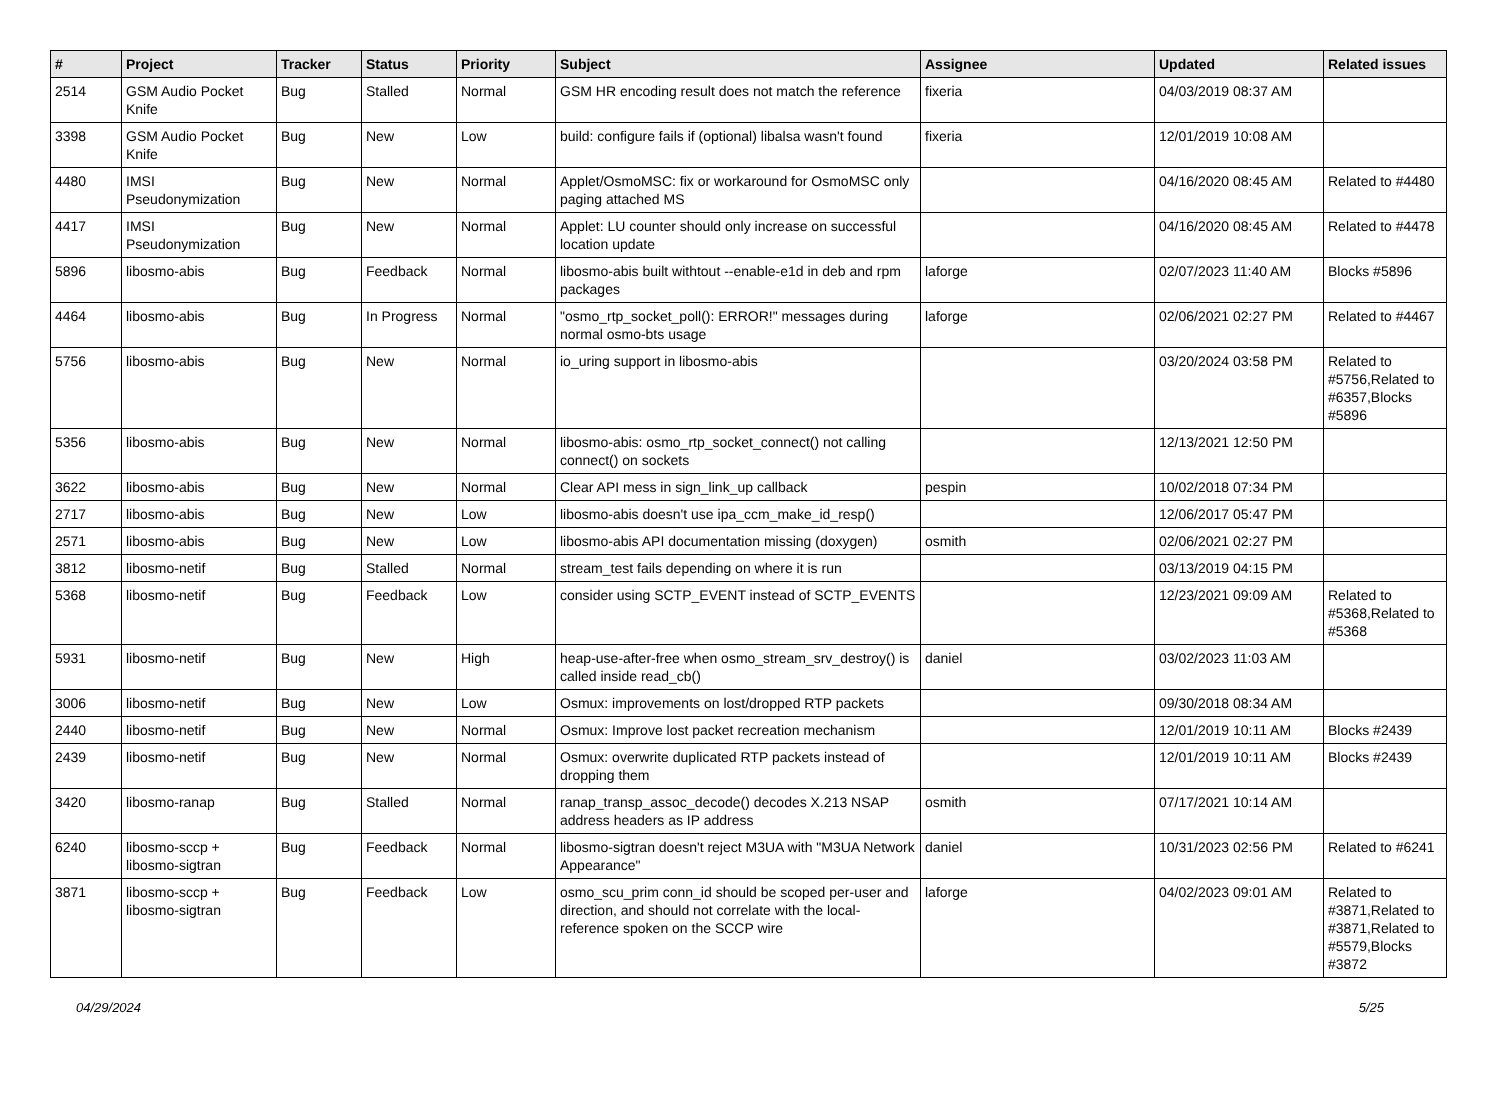| # | Project | Tracker | Status | Priority | Subject | Assignee | Updated | Related issues |
| --- | --- | --- | --- | --- | --- | --- | --- | --- |
| 2514 | GSM Audio Pocket Knife | Bug | Stalled | Normal | GSM HR encoding result does not match the reference | fixeria | 04/03/2019 08:37 AM | |
| 3398 | GSM Audio Pocket Knife | Bug | New | Low | build: configure fails if (optional) libalsa wasn't found | fixeria | 12/01/2019 10:08 AM | |
| 4480 | IMSI Pseudonymization | Bug | New | Normal | Applet/OsmoMSC: fix or workaround for OsmoMSC only paging attached MS | | 04/16/2020 08:45 AM | Related to #4480 |
| 4417 | IMSI Pseudonymization | Bug | New | Normal | Applet: LU counter should only increase on successful location update | | 04/16/2020 08:45 AM | Related to #4478 |
| 5896 | libosmo-abis | Bug | Feedback | Normal | libosmo-abis built withtout --enable-e1d in deb and rpm packages | laforge | 02/07/2023 11:40 AM | Blocks #5896 |
| 4464 | libosmo-abis | Bug | In Progress | Normal | "osmo_rtp_socket_poll(): ERROR!" messages during normal osmo-bts usage | laforge | 02/06/2021 02:27 PM | Related to #4467 |
| 5756 | libosmo-abis | Bug | New | Normal | io_uring support in libosmo-abis | | 03/20/2024 03:58 PM | Related to #5756,Related to #6357,Blocks #5896 |
| 5356 | libosmo-abis | Bug | New | Normal | libosmo-abis: osmo_rtp_socket_connect() not calling connect() on sockets | | 12/13/2021 12:50 PM | |
| 3622 | libosmo-abis | Bug | New | Normal | Clear API mess in sign_link_up callback | pespin | 10/02/2018 07:34 PM | |
| 2717 | libosmo-abis | Bug | New | Low | libosmo-abis doesn't use ipa_ccm_make_id_resp() | | 12/06/2017 05:47 PM | |
| 2571 | libosmo-abis | Bug | New | Low | libosmo-abis API documentation missing (doxygen) | osmith | 02/06/2021 02:27 PM | |
| 3812 | libosmo-netif | Bug | Stalled | Normal | stream_test fails depending on where it is run | | 03/13/2019 04:15 PM | |
| 5368 | libosmo-netif | Bug | Feedback | Low | consider using SCTP_EVENT instead of SCTP_EVENTS | | 12/23/2021 09:09 AM | Related to #5368,Related to #5368 |
| 5931 | libosmo-netif | Bug | New | High | heap-use-after-free when osmo_stream_srv_destroy() is called inside read_cb() | daniel | 03/02/2023 11:03 AM | |
| 3006 | libosmo-netif | Bug | New | Low | Osmux: improvements on lost/dropped RTP packets | | 09/30/2018 08:34 AM | |
| 2440 | libosmo-netif | Bug | New | Normal | Osmux: Improve lost packet recreation mechanism | | 12/01/2019 10:11 AM | Blocks #2439 |
| 2439 | libosmo-netif | Bug | New | Normal | Osmux: overwrite duplicated RTP packets instead of dropping them | | 12/01/2019 10:11 AM | Blocks #2439 |
| 3420 | libosmo-ranap | Bug | Stalled | Normal | ranap_transp_assoc_decode() decodes X.213 NSAP address headers as IP address | osmith | 07/17/2021 10:14 AM | |
| 6240 | libosmo-sccp + libosmo-sigtran | Bug | Feedback | Normal | libosmo-sigtran doesn't reject M3UA with "M3UA Network Appearance" | daniel | 10/31/2023 02:56 PM | Related to #6241 |
| 3871 | libosmo-sccp + libosmo-sigtran | Bug | Feedback | Low | osmo_scu_prim conn_id should be scoped per-user and direction, and should not correlate with the local-reference spoken on the SCCP wire | laforge | 04/02/2023 09:01 AM | Related to #3871,Related to #3871,Related to #5579,Blocks #3872 |
04/29/2024 5/25